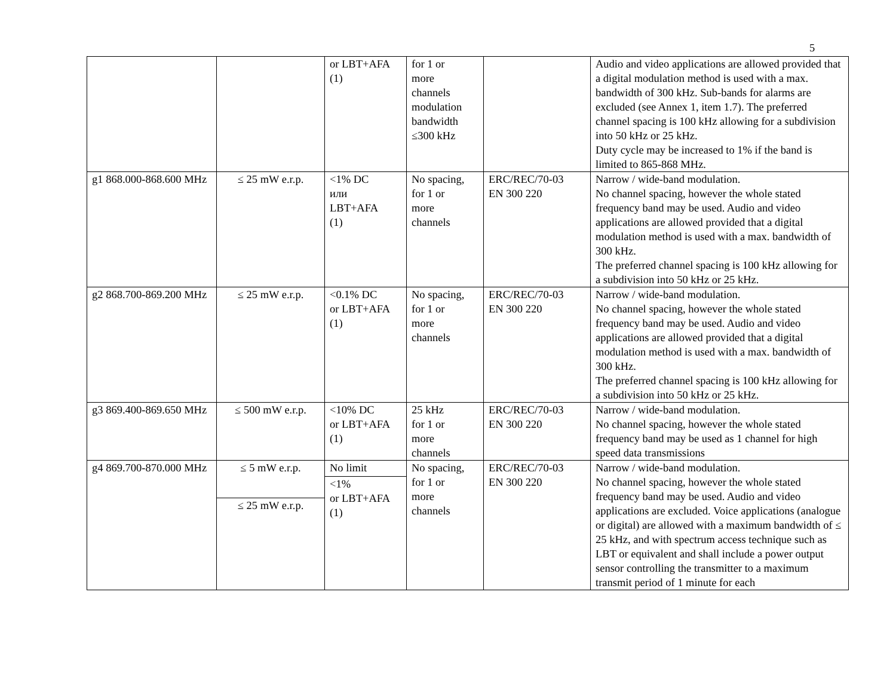5
| | | or LBT+AFA (1) | for 1 or more channels modulation bandwidth ≤300 kHz | | Audio and video applications are allowed provided that a digital modulation method is used with a max. bandwidth of 300 kHz. Sub-bands for alarms are excluded (see Annex 1, item 1.7). The preferred channel spacing is 100 kHz allowing for a subdivision into 50 kHz or 25 kHz. Duty cycle may be increased to 1% if the band is limited to 865-868 MHz. |
| g1 868.000-868.600 MHz | ≤ 25 mW e.r.p. | <1% DC или LBT+AFA (1) | No spacing, for 1 or more channels | ERC/REC/70-03 EN 300 220 | Narrow / wide-band modulation. No channel spacing, however the whole stated frequency band may be used. Audio and video applications are allowed provided that a digital modulation method is used with a max. bandwidth of 300 kHz. The preferred channel spacing is 100 kHz allowing for a subdivision into 50 kHz or 25 kHz. |
| g2 868.700-869.200 MHz | ≤ 25 mW e.r.p. | <0.1% DC or LBT+AFA (1) | No spacing, for 1 or more channels | ERC/REC/70-03 EN 300 220 | Narrow / wide-band modulation. No channel spacing, however the whole stated frequency band may be used. Audio and video applications are allowed provided that a digital modulation method is used with a max. bandwidth of 300 kHz. The preferred channel spacing is 100 kHz allowing for a subdivision into 50 kHz or 25 kHz. |
| g3 869.400-869.650 MHz | ≤ 500 mW e.r.p. | <10% DC or LBT+AFA (1) | 25 kHz for 1 or more channels | ERC/REC/70-03 EN 300 220 | Narrow / wide-band modulation. No channel spacing, however the whole stated frequency band may be used as 1 channel for high speed data transmissions |
| g4 869.700-870.000 MHz | ≤ 5 mW e.r.p. ≤ 25 mW e.r.p. | No limit <1% or LBT+AFA (1) | No spacing, for 1 or more channels | ERC/REC/70-03 EN 300 220 | Narrow / wide-band modulation. No channel spacing, however the whole stated frequency band may be used. Audio and video applications are excluded. Voice applications (analogue or digital) are allowed with a maximum bandwidth of ≤ 25 kHz, and with spectrum access technique such as LBT or equivalent and shall include a power output sensor controlling the transmitter to a maximum transmit period of 1 minute for each |